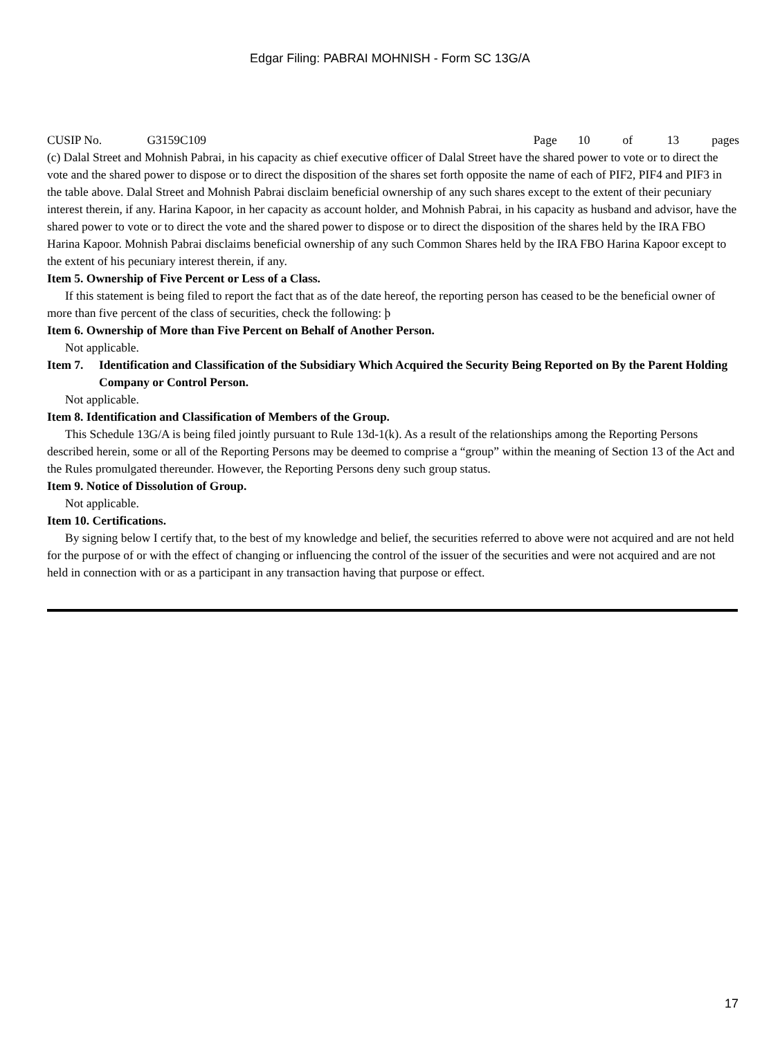Edgar Filing: PABRAI MOHNISH - Form SC 13G/A
CUSIP No. G3159C109 Page 10 of 13 pages
(c) Dalal Street and Mohnish Pabrai, in his capacity as chief executive officer of Dalal Street have the shared power to vote or to direct the vote and the shared power to dispose or to direct the disposition of the shares set forth opposite the name of each of PIF2, PIF4 and PIF3 in the table above. Dalal Street and Mohnish Pabrai disclaim beneficial ownership of any such shares except to the extent of their pecuniary interest therein, if any. Harina Kapoor, in her capacity as account holder, and Mohnish Pabrai, in his capacity as husband and advisor, have the shared power to vote or to direct the vote and the shared power to dispose or to direct the disposition of the shares held by the IRA FBO Harina Kapoor. Mohnish Pabrai disclaims beneficial ownership of any such Common Shares held by the IRA FBO Harina Kapoor except to the extent of his pecuniary interest therein, if any.
Item 5. Ownership of Five Percent or Less of a Class.
If this statement is being filed to report the fact that as of the date hereof, the reporting person has ceased to be the beneficial owner of more than five percent of the class of securities, check the following: þ
Item 6. Ownership of More than Five Percent on Behalf of Another Person.
Not applicable.
Item 7. Identification and Classification of the Subsidiary Which Acquired the Security Being Reported on By the Parent Holding Company or Control Person.
Not applicable.
Item 8. Identification and Classification of Members of the Group.
This Schedule 13G/A is being filed jointly pursuant to Rule 13d-1(k). As a result of the relationships among the Reporting Persons described herein, some or all of the Reporting Persons may be deemed to comprise a “group” within the meaning of Section 13 of the Act and the Rules promulgated thereunder. However, the Reporting Persons deny such group status.
Item 9. Notice of Dissolution of Group.
Not applicable.
Item 10. Certifications.
By signing below I certify that, to the best of my knowledge and belief, the securities referred to above were not acquired and are not held for the purpose of or with the effect of changing or influencing the control of the issuer of the securities and were not acquired and are not held in connection with or as a participant in any transaction having that purpose or effect.
17